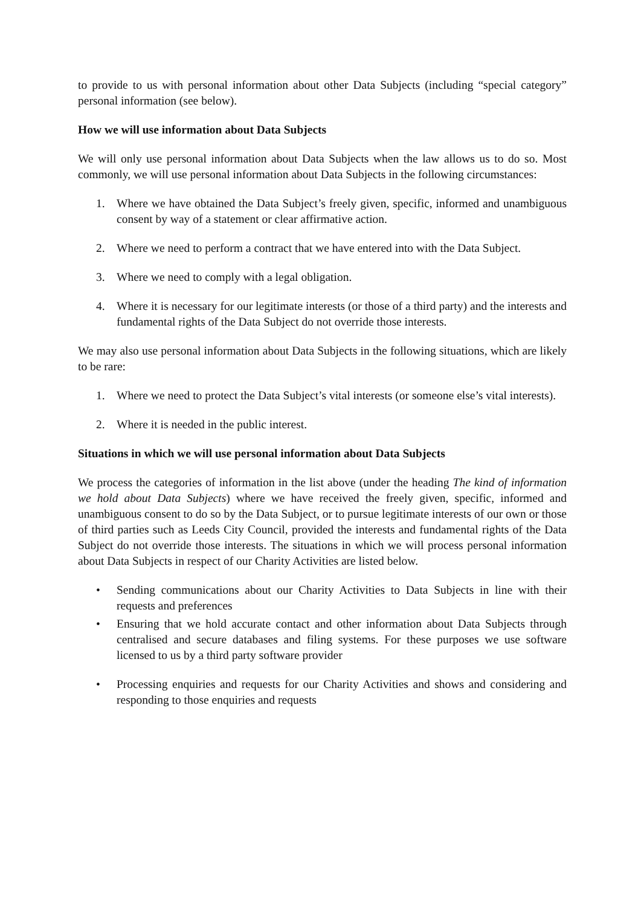to provide to us with personal information about other Data Subjects (including “special category” personal information (see below).
How we will use information about Data Subjects
We will only use personal information about Data Subjects when the law allows us to do so. Most commonly, we will use personal information about Data Subjects in the following circumstances:
1. Where we have obtained the Data Subject’s freely given, specific, informed and unambiguous consent by way of a statement or clear affirmative action.
2. Where we need to perform a contract that we have entered into with the Data Subject.
3. Where we need to comply with a legal obligation.
4. Where it is necessary for our legitimate interests (or those of a third party) and the interests and fundamental rights of the Data Subject do not override those interests.
We may also use personal information about Data Subjects in the following situations, which are likely to be rare:
1. Where we need to protect the Data Subject’s vital interests (or someone else’s vital interests).
2. Where it is needed in the public interest.
Situations in which we will use personal information about Data Subjects
We process the categories of information in the list above (under the heading The kind of information we hold about Data Subjects) where we have received the freely given, specific, informed and unambiguous consent to do so by the Data Subject, or to pursue legitimate interests of our own or those of third parties such as Leeds City Council, provided the interests and fundamental rights of the Data Subject do not override those interests. The situations in which we will process personal information about Data Subjects in respect of our Charity Activities are listed below.
• Sending communications about our Charity Activities to Data Subjects in line with their requests and preferences
• Ensuring that we hold accurate contact and other information about Data Subjects through centralised and secure databases and filing systems. For these purposes we use software licensed to us by a third party software provider
• Processing enquiries and requests for our Charity Activities and shows and considering and responding to those enquiries and requests